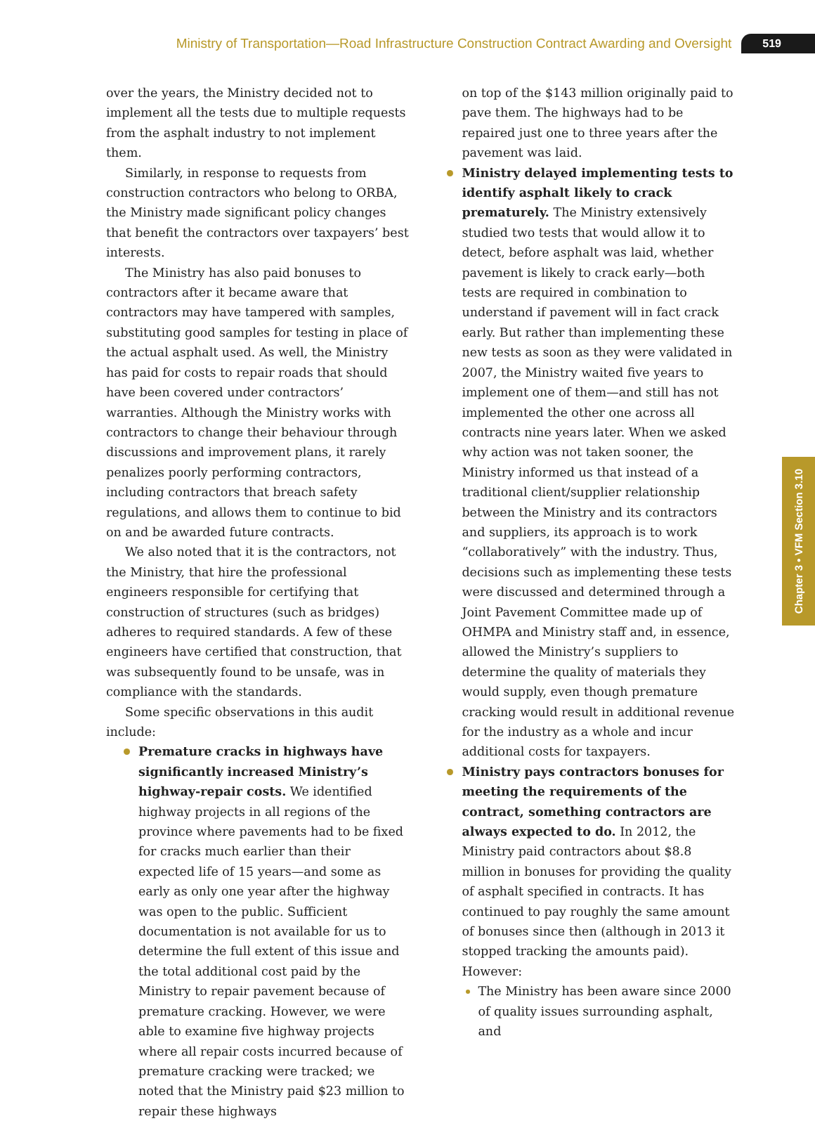Ministry of Transportation—Road Infrastructure Construction Contract Awarding and Oversight 519
Chapter 3 • VFM Section 3.10
over the years, the Ministry decided not to implement all the tests due to multiple requests from the asphalt industry to not implement them.
Similarly, in response to requests from construction contractors who belong to ORBA, the Ministry made significant policy changes that benefit the contractors over taxpayers’ best interests.
The Ministry has also paid bonuses to contractors after it became aware that contractors may have tampered with samples, substituting good samples for testing in place of the actual asphalt used. As well, the Ministry has paid for costs to repair roads that should have been covered under contractors’ warranties. Although the Ministry works with contractors to change their behaviour through discussions and improvement plans, it rarely penalizes poorly performing contractors, including contractors that breach safety regulations, and allows them to continue to bid on and be awarded future contracts.
We also noted that it is the contractors, not the Ministry, that hire the professional engineers responsible for certifying that construction of structures (such as bridges) adheres to required standards. A few of these engineers have certified that construction, that was subsequently found to be unsafe, was in compliance with the standards.
Some specific observations in this audit include:
Premature cracks in highways have significantly increased Ministry’s highway-repair costs. We identified highway projects in all regions of the province where pavements had to be fixed for cracks much earlier than their expected life of 15 years—and some as early as only one year after the highway was open to the public. Sufficient documentation is not available for us to determine the full extent of this issue and the total additional cost paid by the Ministry to repair pavement because of premature cracking. However, we were able to examine five highway projects where all repair costs incurred because of premature cracking were tracked; we noted that the Ministry paid $23 million to repair these highways
on top of the $143 million originally paid to pave them. The highways had to be repaired just one to three years after the pavement was laid.
Ministry delayed implementing tests to identify asphalt likely to crack prematurely. The Ministry extensively studied two tests that would allow it to detect, before asphalt was laid, whether pavement is likely to crack early—both tests are required in combination to understand if pavement will in fact crack early. But rather than implementing these new tests as soon as they were validated in 2007, the Ministry waited five years to implement one of them—and still has not implemented the other one across all contracts nine years later. When we asked why action was not taken sooner, the Ministry informed us that instead of a traditional client/supplier relationship between the Ministry and its contractors and suppliers, its approach is to work “collaboratively” with the industry. Thus, decisions such as implementing these tests were discussed and determined through a Joint Pavement Committee made up of OHMPA and Ministry staff and, in essence, allowed the Ministry’s suppliers to determine the quality of materials they would supply, even though premature cracking would result in additional revenue for the industry as a whole and incur additional costs for taxpayers.
Ministry pays contractors bonuses for meeting the requirements of the contract, something contractors are always expected to do. In 2012, the Ministry paid contractors about $8.8 million in bonuses for providing the quality of asphalt specified in contracts. It has continued to pay roughly the same amount of bonuses since then (although in 2013 it stopped tracking the amounts paid). However:
The Ministry has been aware since 2000 of quality issues surrounding asphalt, and